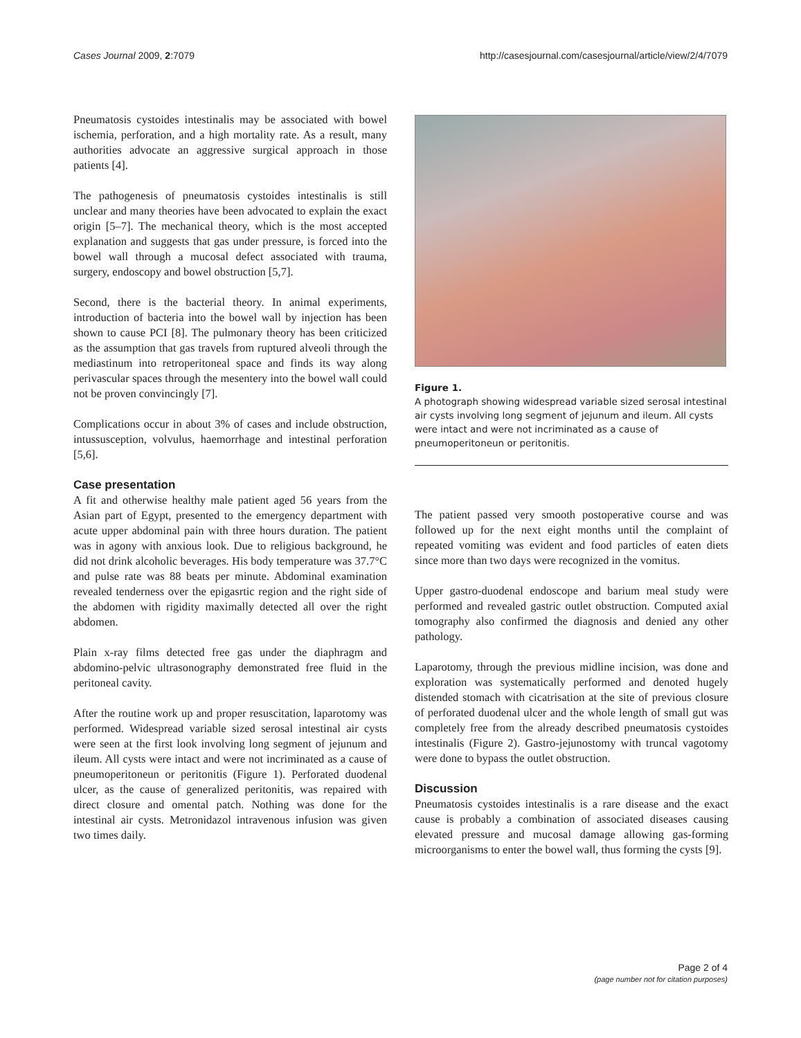Cases Journal 2009, 2:7079 http://casesjournal.com/casesjournal/article/view/2/4/7079
Pneumatosis cystoides intestinalis may be associated with bowel ischemia, perforation, and a high mortality rate. As a result, many authorities advocate an aggressive surgical approach in those patients [4].
The pathogenesis of pneumatosis cystoides intestinalis is still unclear and many theories have been advocated to explain the exact origin [5–7]. The mechanical theory, which is the most accepted explanation and suggests that gas under pressure, is forced into the bowel wall through a mucosal defect associated with trauma, surgery, endoscopy and bowel obstruction [5,7].
Second, there is the bacterial theory. In animal experiments, introduction of bacteria into the bowel wall by injection has been shown to cause PCI [8]. The pulmonary theory has been criticized as the assumption that gas travels from ruptured alveoli through the mediastinum into retroperitoneal space and finds its way along perivascular spaces through the mesentery into the bowel wall could not be proven convincingly [7].
Complications occur in about 3% of cases and include obstruction, intussusception, volvulus, haemorrhage and intestinal perforation [5,6].
Case presentation
A fit and otherwise healthy male patient aged 56 years from the Asian part of Egypt, presented to the emergency department with acute upper abdominal pain with three hours duration. The patient was in agony with anxious look. Due to religious background, he did not drink alcoholic beverages. His body temperature was 37.7°C and pulse rate was 88 beats per minute. Abdominal examination revealed tenderness over the epigasrtic region and the right side of the abdomen with rigidity maximally detected all over the right abdomen.
Plain x-ray films detected free gas under the diaphragm and abdomino-pelvic ultrasonography demonstrated free fluid in the peritoneal cavity.
After the routine work up and proper resuscitation, laparotomy was performed. Widespread variable sized serosal intestinal air cysts were seen at the first look involving long segment of jejunum and ileum. All cysts were intact and were not incriminated as a cause of pneumoperitoneun or peritonitis (Figure 1). Perforated duodenal ulcer, as the cause of generalized peritonitis, was repaired with direct closure and omental patch. Nothing was done for the intestinal air cysts. Metronidazol intravenous infusion was given two times daily.
Figure 1.
A photograph showing widespread variable sized serosal intestinal air cysts involving long segment of jejunum and ileum. All cysts were intact and were not incriminated as a cause of pneumoperitoneun or peritonitis.
The patient passed very smooth postoperative course and was followed up for the next eight months until the complaint of repeated vomiting was evident and food particles of eaten diets since more than two days were recognized in the vomitus.
Upper gastro-duodenal endoscope and barium meal study were performed and revealed gastric outlet obstruction. Computed axial tomography also confirmed the diagnosis and denied any other pathology.
Laparotomy, through the previous midline incision, was done and exploration was systematically performed and denoted hugely distended stomach with cicatrisation at the site of previous closure of perforated duodenal ulcer and the whole length of small gut was completely free from the already described pneumatosis cystoides intestinalis (Figure 2). Gastro-jejunostomy with truncal vagotomy were done to bypass the outlet obstruction.
Discussion
Pneumatosis cystoides intestinalis is a rare disease and the exact cause is probably a combination of associated diseases causing elevated pressure and mucosal damage allowing gas-forming microorganisms to enter the bowel wall, thus forming the cysts [9].
Page 2 of 4
(page number not for citation purposes)